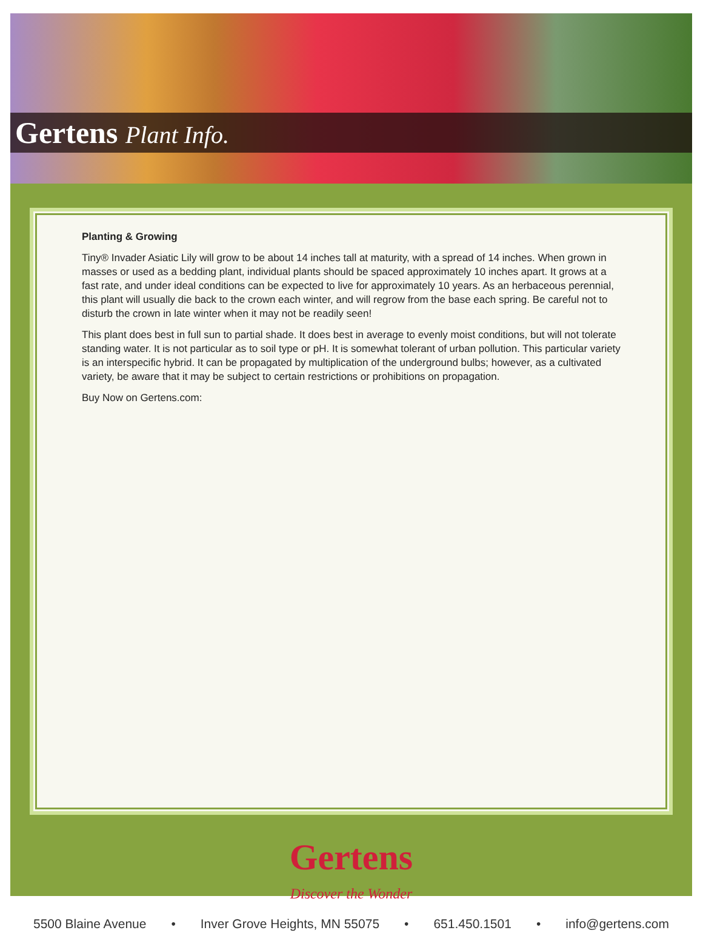Gertens Plant Info.
Planting & Growing
Tiny® Invader Asiatic Lily will grow to be about 14 inches tall at maturity, with a spread of 14 inches. When grown in masses or used as a bedding plant, individual plants should be spaced approximately 10 inches apart. It grows at a fast rate, and under ideal conditions can be expected to live for approximately 10 years. As an herbaceous perennial, this plant will usually die back to the crown each winter, and will regrow from the base each spring. Be careful not to disturb the crown in late winter when it may not be readily seen!
This plant does best in full sun to partial shade. It does best in average to evenly moist conditions, but will not tolerate standing water. It is not particular as to soil type or pH. It is somewhat tolerant of urban pollution. This particular variety is an interspecific hybrid. It can be propagated by multiplication of the underground bulbs; however, as a cultivated variety, be aware that it may be subject to certain restrictions or prohibitions on propagation.
Buy Now on Gertens.com:
Gertens
Discover the Wonder
5500 Blaine Avenue • Inver Grove Heights, MN 55075 • 651.450.1501 • info@gertens.com